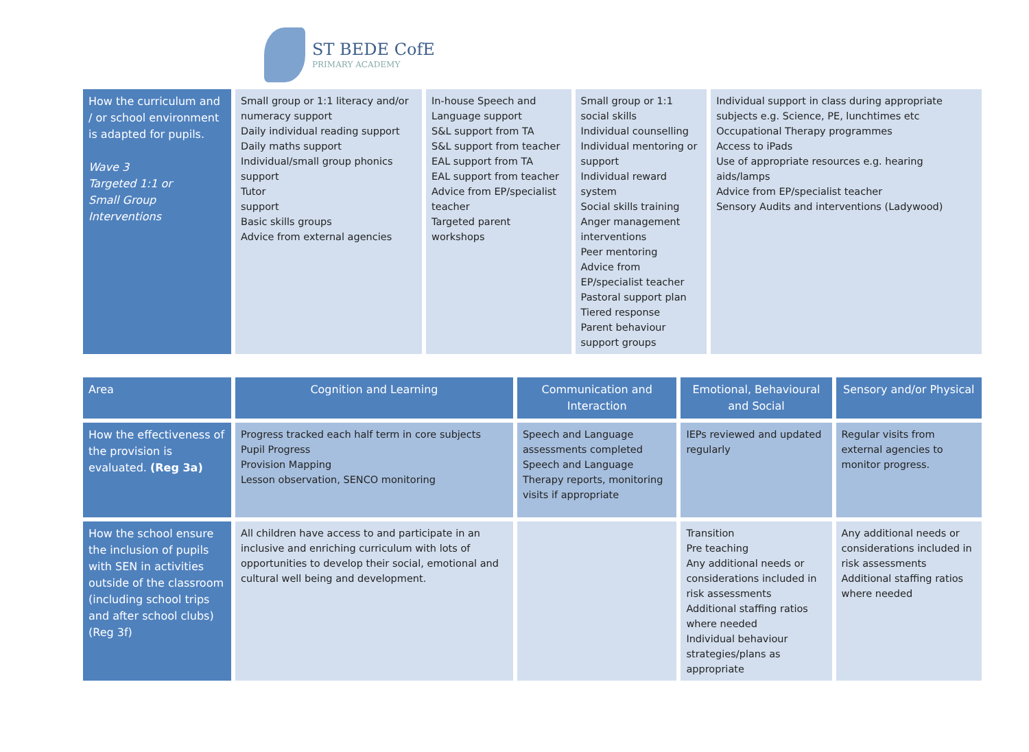ST BEDE CofE
PRIMARY ACADEMY
| How the curriculum and / or school environment is adapted for pupils. Wave 3 Targeted 1:1 or Small Group Interventions | Small group or 1:1 literacy and/or numeracy support Daily individual reading support Daily maths support Individual/small group phonics support Tutor support Basic skills groups Advice from external agencies | In-house Speech and Language support S&L support from TA S&L support from teacher EAL support from TA EAL support from teacher Advice from EP/specialist teacher Targeted parent workshops | Small group or 1:1 social skills Individual counselling Individual mentoring or support Individual reward system Social skills training Anger management interventions Peer mentoring Advice from EP/specialist teacher Pastoral support plan Tiered response Parent behaviour support groups | Individual support in class during appropriate subjects e.g. Science, PE, lunchtimes etc Occupational Therapy programmes Access to iPads Use of appropriate resources e.g. hearing aids/lamps Advice from EP/specialist teacher Sensory Audits and interventions (Ladywood) |
| Area | Cognition and Learning | Communication and Interaction | Emotional, Behavioural and Social | Sensory and/or Physical |
| --- | --- | --- | --- | --- |
| How the effectiveness of the provision is evaluated. (Reg 3a) | Progress tracked each half term in core subjects Pupil Progress Provision Mapping Lesson observation, SENCO monitoring | Speech and Language assessments completed Speech and Language Therapy reports, monitoring visits if appropriate | IEPs reviewed and updated regularly | Regular visits from external agencies to monitor progress. |
| How the school ensure the inclusion of pupils with SEN in activities outside of the classroom (including school trips and after school clubs) (Reg 3f) | All children have access to and participate in an inclusive and enriching curriculum with lots of opportunities to develop their social, emotional and cultural well being and development. | | Transition Pre teaching Any additional needs or considerations included in risk assessments Additional staffing ratios where needed Individual behaviour strategies/plans as appropriate | Any additional needs or considerations included in risk assessments Additional staffing ratios where needed |